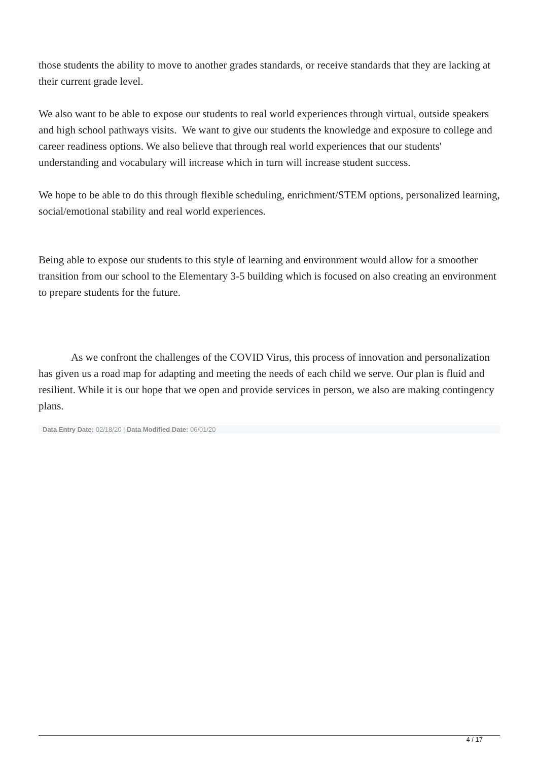those students the ability to move to another grades standards, or receive standards that they are lacking at their current grade level.
We also want to be able to expose our students to real world experiences through virtual, outside speakers and high school pathways visits. We want to give our students the knowledge and exposure to college and career readiness options. We also believe that through real world experiences that our students' understanding and vocabulary will increase which in turn will increase student success.
We hope to be able to do this through flexible scheduling, enrichment/STEM options, personalized learning, social/emotional stability and real world experiences.
Being able to expose our students to this style of learning and environment would allow for a smoother transition from our school to the Elementary 3-5 building which is focused on also creating an environment to prepare students for the future.
As we confront the challenges of the COVID Virus, this process of innovation and personalization has given us a road map for adapting and meeting the needs of each child we serve. Our plan is fluid and resilient. While it is our hope that we open and provide services in person, we also are making contingency plans.
Data Entry Date: 02/18/20 | Data Modified Date: 06/01/20
4 / 17